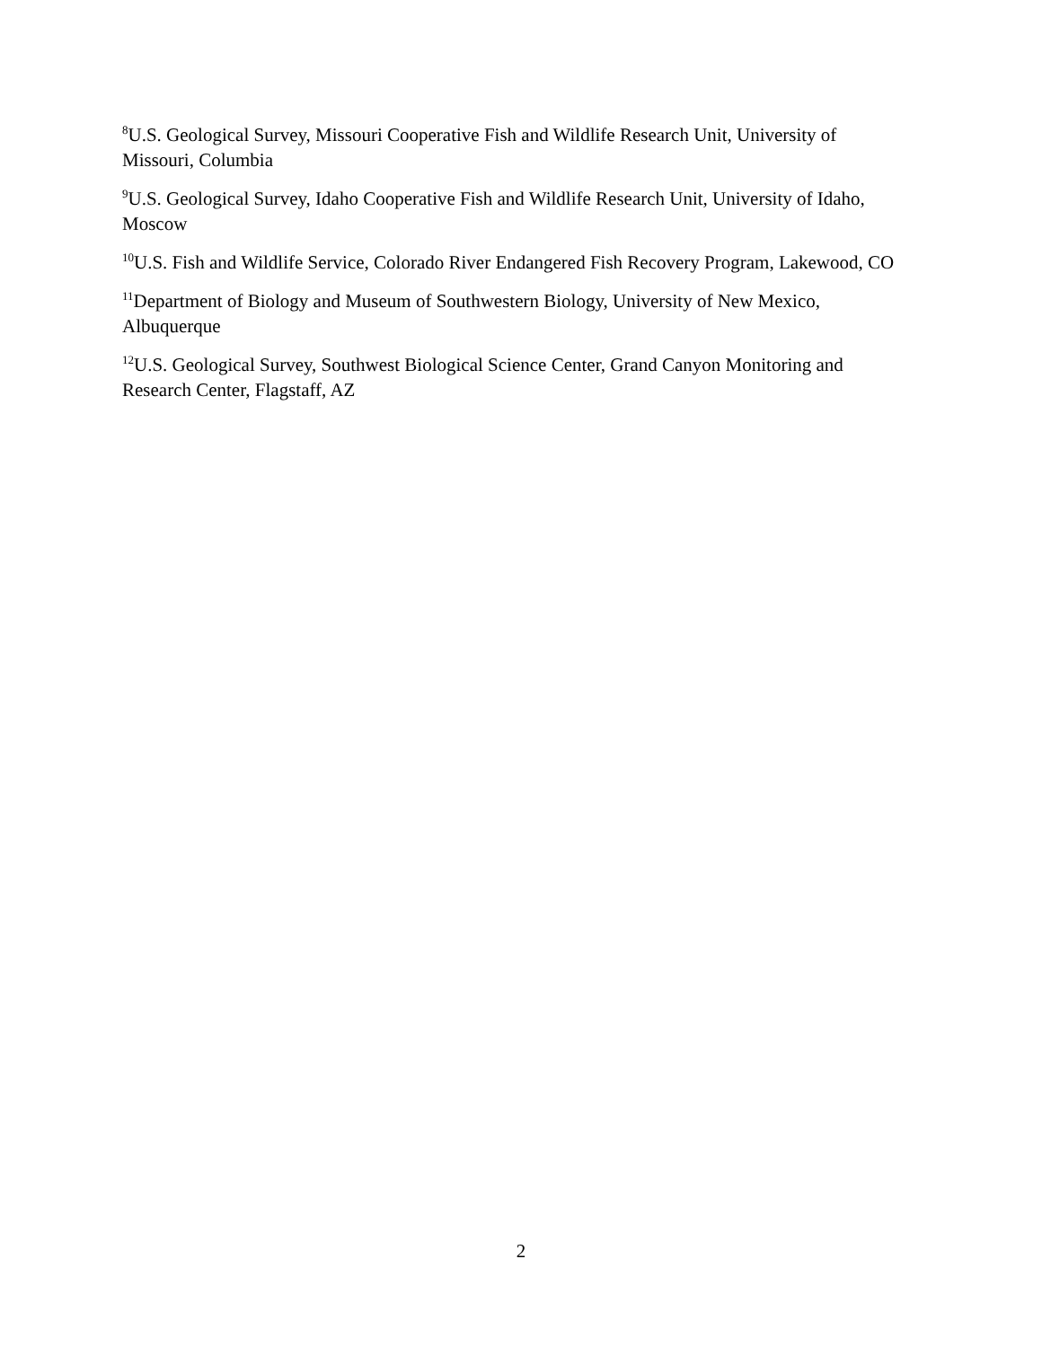<sup>8</sup> U.S. Geological Survey, Missouri Cooperative Fish and Wildlife Research Unit, University of Missouri, Columbia
<sup>9</sup> U.S. Geological Survey, Idaho Cooperative Fish and Wildlife Research Unit, University of Idaho, Moscow
<sup>10</sup> U.S. Fish and Wildlife Service, Colorado River Endangered Fish Recovery Program, Lakewood, CO
<sup>11</sup> Department of Biology and Museum of Southwestern Biology, University of New Mexico, Albuquerque
<sup>12</sup> U.S. Geological Survey, Southwest Biological Science Center, Grand Canyon Monitoring and Research Center, Flagstaff, AZ
2